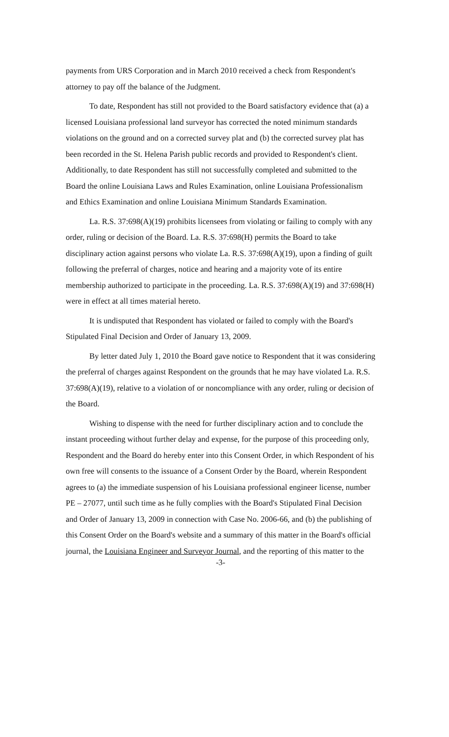payments from URS Corporation and in March 2010 received a check from Respondent's attorney to pay off the balance of the Judgment.
To date, Respondent has still not provided to the Board satisfactory evidence that (a) a licensed Louisiana professional land surveyor has corrected the noted minimum standards violations on the ground and on a corrected survey plat and (b) the corrected survey plat has been recorded in the St. Helena Parish public records and provided to Respondent's client. Additionally, to date Respondent has still not successfully completed and submitted to the Board the online Louisiana Laws and Rules Examination, online Louisiana Professionalism and Ethics Examination and online Louisiana Minimum Standards Examination.
La. R.S. 37:698(A)(19) prohibits licensees from violating or failing to comply with any order, ruling or decision of the Board. La. R.S. 37:698(H) permits the Board to take disciplinary action against persons who violate La. R.S. 37:698(A)(19), upon a finding of guilt following the preferral of charges, notice and hearing and a majority vote of its entire membership authorized to participate in the proceeding. La. R.S. 37:698(A)(19) and 37:698(H) were in effect at all times material hereto.
It is undisputed that Respondent has violated or failed to comply with the Board's Stipulated Final Decision and Order of January 13, 2009.
By letter dated July 1, 2010 the Board gave notice to Respondent that it was considering the preferral of charges against Respondent on the grounds that he may have violated La. R.S. 37:698(A)(19), relative to a violation of or noncompliance with any order, ruling or decision of the Board.
Wishing to dispense with the need for further disciplinary action and to conclude the instant proceeding without further delay and expense, for the purpose of this proceeding only, Respondent and the Board do hereby enter into this Consent Order, in which Respondent of his own free will consents to the issuance of a Consent Order by the Board, wherein Respondent agrees to (a) the immediate suspension of his Louisiana professional engineer license, number PE – 27077, until such time as he fully complies with the Board's Stipulated Final Decision and Order of January 13, 2009 in connection with Case No. 2006-66, and (b) the publishing of this Consent Order on the Board's website and a summary of this matter in the Board's official journal, the Louisiana Engineer and Surveyor Journal, and the reporting of this matter to the
-3-